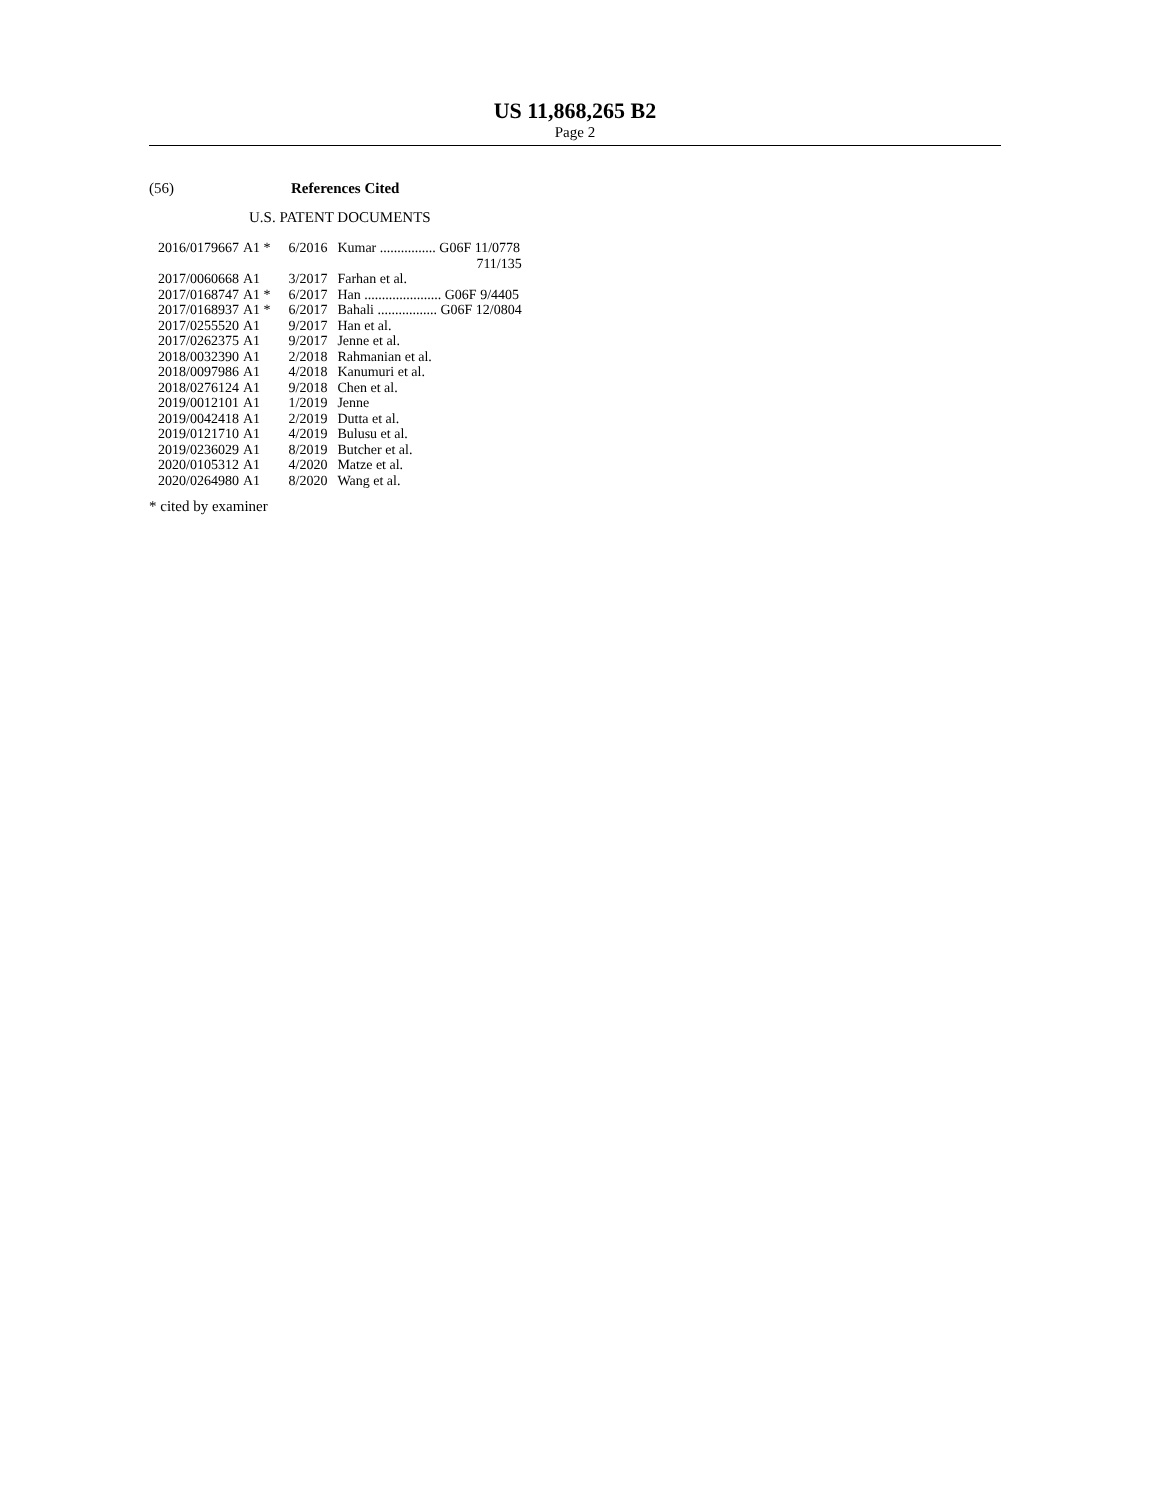US 11,868,265 B2
Page 2
(56) References Cited
U.S. PATENT DOCUMENTS
| 2016/0179667 | A1 * | 6/2016 | Kumar ................ G06F 11/0778 |
| | | | 711/135 |
| 2017/0060668 | A1 | 3/2017 | Farhan et al. |
| 2017/0168747 | A1 * | 6/2017 | Han ...................... G06F 9/4405 |
| 2017/0168937 | A1 * | 6/2017 | Bahali ................. G06F 12/0804 |
| 2017/0255520 | A1 | 9/2017 | Han et al. |
| 2017/0262375 | A1 | 9/2017 | Jenne et al. |
| 2018/0032390 | A1 | 2/2018 | Rahmanian et al. |
| 2018/0097986 | A1 | 4/2018 | Kanumuri et al. |
| 2018/0276124 | A1 | 9/2018 | Chen et al. |
| 2019/0012101 | A1 | 1/2019 | Jenne |
| 2019/0042418 | A1 | 2/2019 | Dutta et al. |
| 2019/0121710 | A1 | 4/2019 | Bulusu et al. |
| 2019/0236029 | A1 | 8/2019 | Butcher et al. |
| 2020/0105312 | A1 | 4/2020 | Matze et al. |
| 2020/0264980 | A1 | 8/2020 | Wang et al. |
* cited by examiner